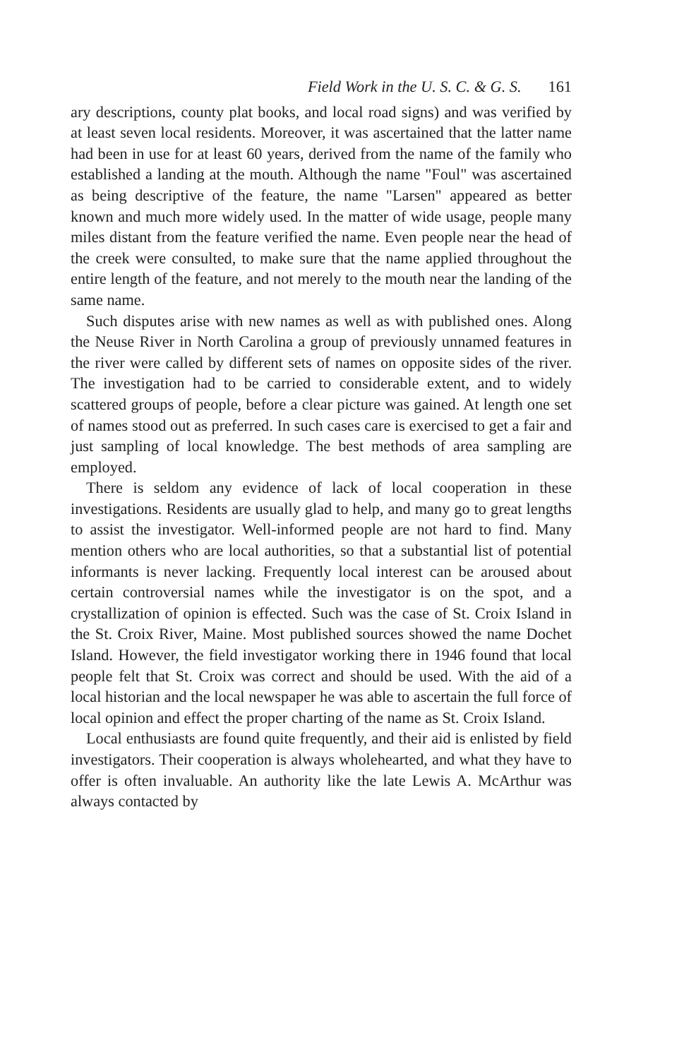Field Work in the U. S. C. & G. S. 161
ary descriptions, county plat books, and local road signs) and was verified by at least seven local residents. Moreover, it was ascertained that the latter name had been in use for at least 60 years, derived from the name of the family who established a landing at the mouth. Although the name "Foul" was ascertained as being descriptive of the feature, the name "Larsen" appeared as better known and much more widely used. In the matter of wide usage, people many miles distant from the feature verified the name. Even people near the head of the creek were consulted, to make sure that the name applied throughout the entire length of the feature, and not merely to the mouth near the landing of the same name.
Such disputes arise with new names as well as with published ones. Along the Neuse River in North Carolina a group of previously unnamed features in the river were called by different sets of names on opposite sides of the river. The investigation had to be carried to considerable extent, and to widely scattered groups of people, before a clear picture was gained. At length one set of names stood out as preferred. In such cases care is exercised to get a fair and just sampling of local knowledge. The best methods of area sampling are employed.
There is seldom any evidence of lack of local cooperation in these investigations. Residents are usually glad to help, and many go to great lengths to assist the investigator. Well-informed people are not hard to find. Many mention others who are local authorities, so that a substantial list of potential informants is never lacking. Frequently local interest can be aroused about certain controversial names while the investigator is on the spot, and a crystallization of opinion is effected. Such was the case of St. Croix Island in the St. Croix River, Maine. Most published sources showed the name Dochet Island. However, the field investigator working there in 1946 found that local people felt that St. Croix was correct and should be used. With the aid of a local historian and the local newspaper he was able to ascertain the full force of local opinion and effect the proper charting of the name as St. Croix Island.
Local enthusiasts are found quite frequently, and their aid is enlisted by field investigators. Their cooperation is always wholehearted, and what they have to offer is often invaluable. An authority like the late Lewis A. McArthur was always contacted by